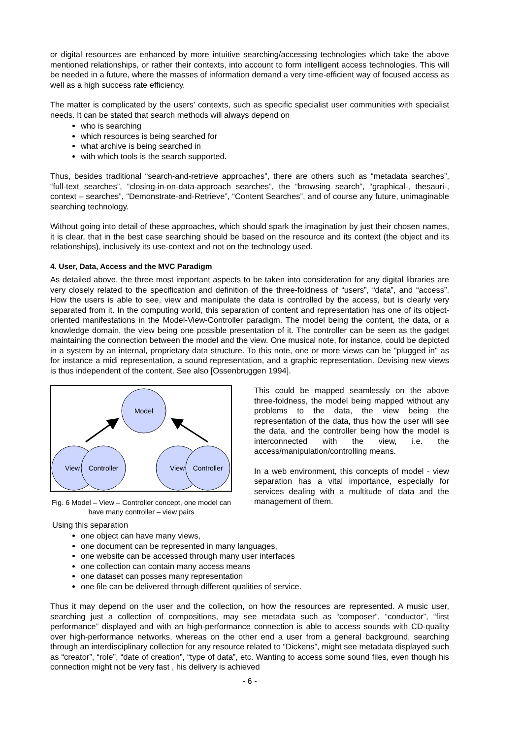or digital resources are enhanced by more intuitive searching/accessing technologies which take the above mentioned relationships, or rather their contexts, into account to form intelligent access technologies. This will be needed in a future, where the masses of information demand a very time-efficient way of focused access as well as a high success rate efficiency.
The matter is complicated by the users’ contexts, such as specific specialist user communities with specialist needs. It can be stated that search methods will always depend on
who is searching
which resources is being searched for
what archive is being searched in
with which tools is the search supported.
Thus, besides traditional “search-and-retrieve approaches”, there are others such as “metadata searches”, “full-text searches”, “closing-in-on-data-approach searches”, the “browsing search”, “graphical-, thesauri-, context – searches”, “Demonstrate-and-Retrieve”, “Content Searches”, and of course any future, unimaginable searching technology.
Without going into detail of these approaches, which should spark the imagination by just their chosen names, it is clear, that in the best case searching should be based on the resource and its context (the object and its relationships), inclusively its use-context and not on the technology used.
4. User, Data, Access and the MVC Paradigm
As detailed above, the three most important aspects to be taken into consideration for any digital libraries are very closely related to the specification and definition of the three-foldness of “users”, “data”, and “access”. How the users is able to see, view and manipulate the data is controlled by the access, but is clearly very separated from it. In the computing world, this separation of content and representation has one of its object-oriented manifestations in the Model-View-Controller paradigm. The model being the content, the data, or a knowledge domain, the view being one possible presentation of it. The controller can be seen as the gadget maintaining the connection between the model and the view. One musical note, for instance, could be depicted in a system by an internal, proprietary data structure. To this note, one or more views can be "plugged in" as for instance a midi representation, a sound representation, and a graphic representation. Devising new views is thus independent of the content. See also [Ossenbruggen 1994].
Model
View
Controller
View
Controller
Fig. 6 Model – View – Controller concept, one model can have many controller – view pairs
This could be mapped seamlessly on the above three-foldness, the model being mapped without any problems to the data, the view being the representation of the data, thus how the user will see the data, and the controller being how the model is interconnected with the view, i.e. the access/manipulation/controlling means.
In a web environment, this concepts of model - view separation has a vital importance, especially for services dealing with a multitude of data and the management of them.
Using this separation
one object can have many views,
one document can be represented in many languages,
one website can be accessed through many user interfaces
one collection can contain many access means
one dataset can posses many representation
one file can be delivered through different qualities of service.
Thus it may depend on the user and the collection, on how the resources are represented. A music user, searching just a collection of compositions, may see metadata such as “composer”, “conductor”, “first performance” displayed and with an high-performance connection is able to access sounds with CD-quality over high-performance networks, whereas on the other end a user from a general background, searching through an interdisciplinary collection for any resource related to “Dickens”, might see metadata displayed such as “creator”, “role”, “date of creation”, “type of data”, etc. Wanting to access some sound files, even though his connection might not be very fast , his delivery is achieved
- 6 -